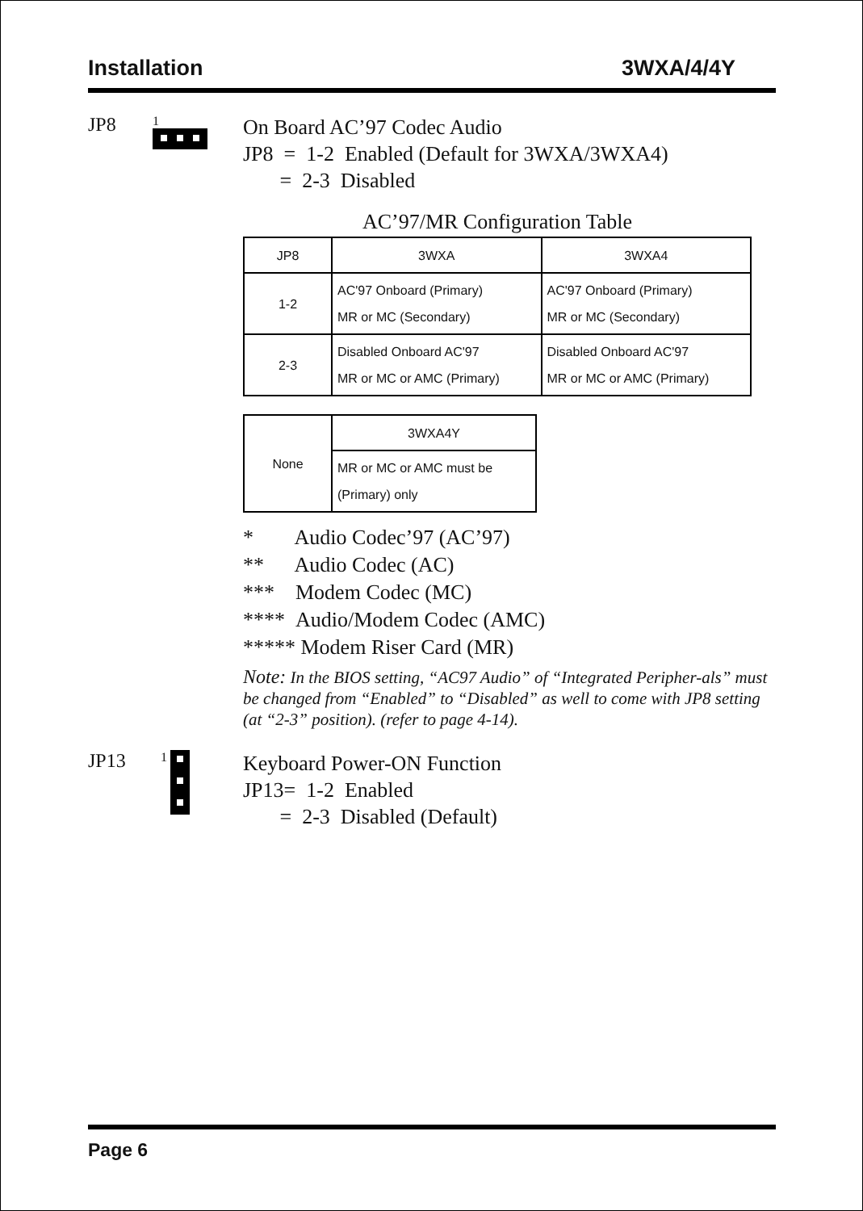Installation 3WXA/4/4Y
JP8
1
On Board AC’97 Codec Audio
JP8 = 1-2 Enabled (Default for 3WXA/3WXA4)
= 2-3 Disabled
AC’97/MR Configuration Table
| JP8 | 3WXA | 3WXA4 |
| 1-2 | AC'97 Onboard (Primary) MR or MC (Secondary) | AC'97 Onboard (Primary) MR or MC (Secondary) |
| 2-3 | Disabled Onboard AC'97 MR or MC or AMC (Primary) | Disabled Onboard AC'97 MR or MC or AMC (Primary) |
| None | 3WXA4Y |
| | MR or MC or AMC must be (Primary) only |
* Audio Codec’97 (AC’97)
** Audio Codec (AC)
*** Modem Codec (MC)
**** Audio/Modem Codec (AMC)
***** Modem Riser Card (MR)
Note: In the BIOS setting, “AC97 Audio” of “Integrated Peripher-als” must be changed from “Enabled” to “Disabled” as well to come with JP8 setting (at “2-3” position). (refer to page 4-14).
JP13
1
Keyboard Power-ON Function
JP13= 1-2 Enabled
= 2-3 Disabled (Default)
Page 6